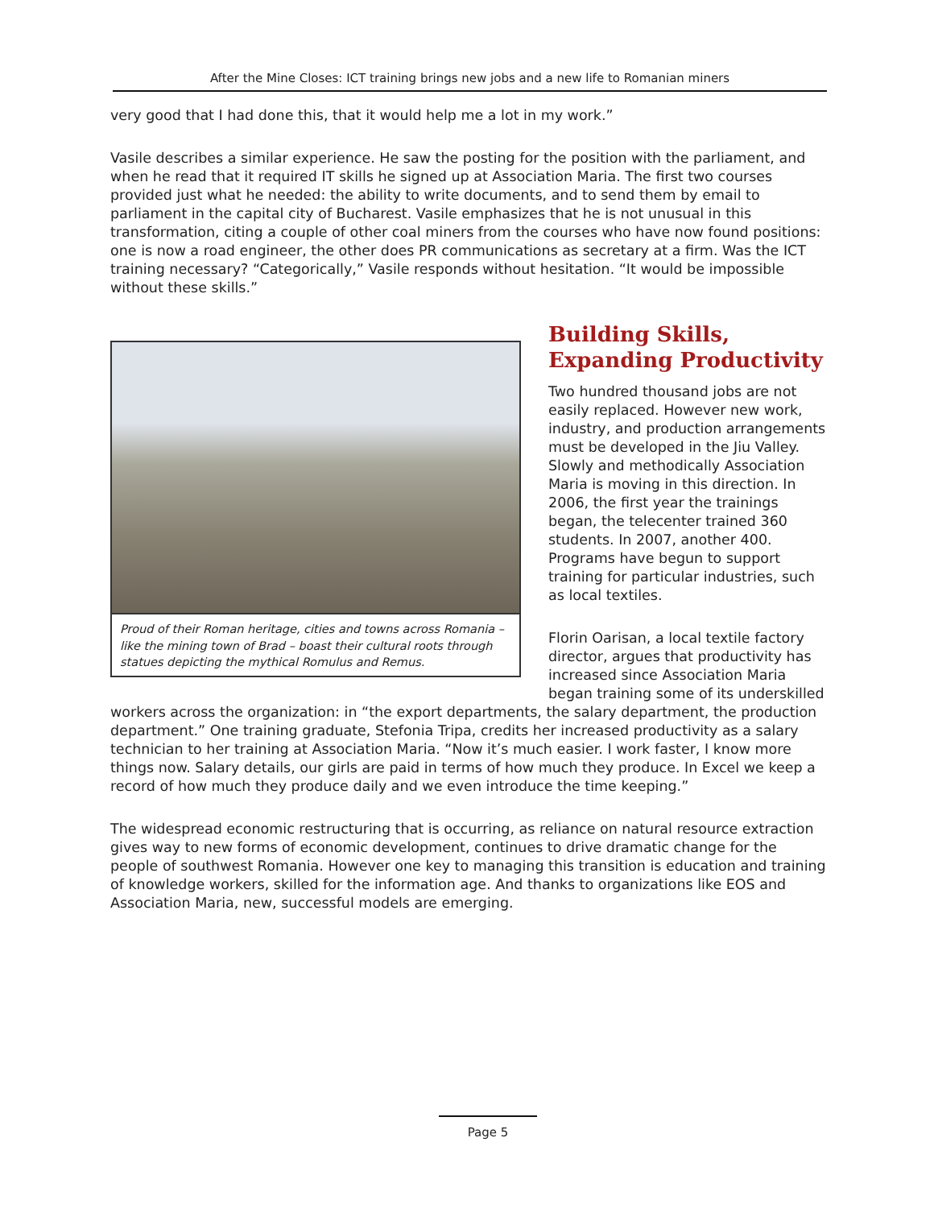After the Mine Closes: ICT training brings new jobs and a new life to Romanian miners
very good that I had done this, that it would help me a lot in my work.”
Vasile describes a similar experience. He saw the posting for the position with the parliament, and when he read that it required IT skills he signed up at Association Maria. The first two courses provided just what he needed: the ability to write documents, and to send them by email to parliament in the capital city of Bucharest. Vasile emphasizes that he is not unusual in this transformation, citing a couple of other coal miners from the courses who have now found positions: one is now a road engineer, the other does PR communications as secretary at a firm. Was the ICT training necessary? “Categorically,” Vasile responds without hesitation. “It would be impossible without these skills.”
Proud of their Roman heritage, cities and towns across Romania – like the mining town of Brad – boast their cultural roots through statues depicting the mythical Romulus and Remus.
Building Skills, Expanding Productivity
Two hundred thousand jobs are not easily replaced. However new work, industry, and production arrangements must be developed in the Jiu Valley. Slowly and methodically Association Maria is moving in this direction. In 2006, the first year the trainings began, the telecenter trained 360 students. In 2007, another 400. Programs have begun to support training for particular industries, such as local textiles.
Florin Oarisan, a local textile factory director, argues that productivity has increased since Association Maria began training some of its underskilled workers across the organization: in “the export departments, the salary department, the production department.” One training graduate, Stefonia Tripa, credits her increased productivity as a salary technician to her training at Association Maria. “Now it’s much easier. I work faster, I know more things now. Salary details, our girls are paid in terms of how much they produce. In Excel we keep a record of how much they produce daily and we even introduce the time keeping.”
The widespread economic restructuring that is occurring, as reliance on natural resource extraction gives way to new forms of economic development, continues to drive dramatic change for the people of southwest Romania. However one key to managing this transition is education and training of knowledge workers, skilled for the information age. And thanks to organizations like EOS and Association Maria, new, successful models are emerging.
Page 5